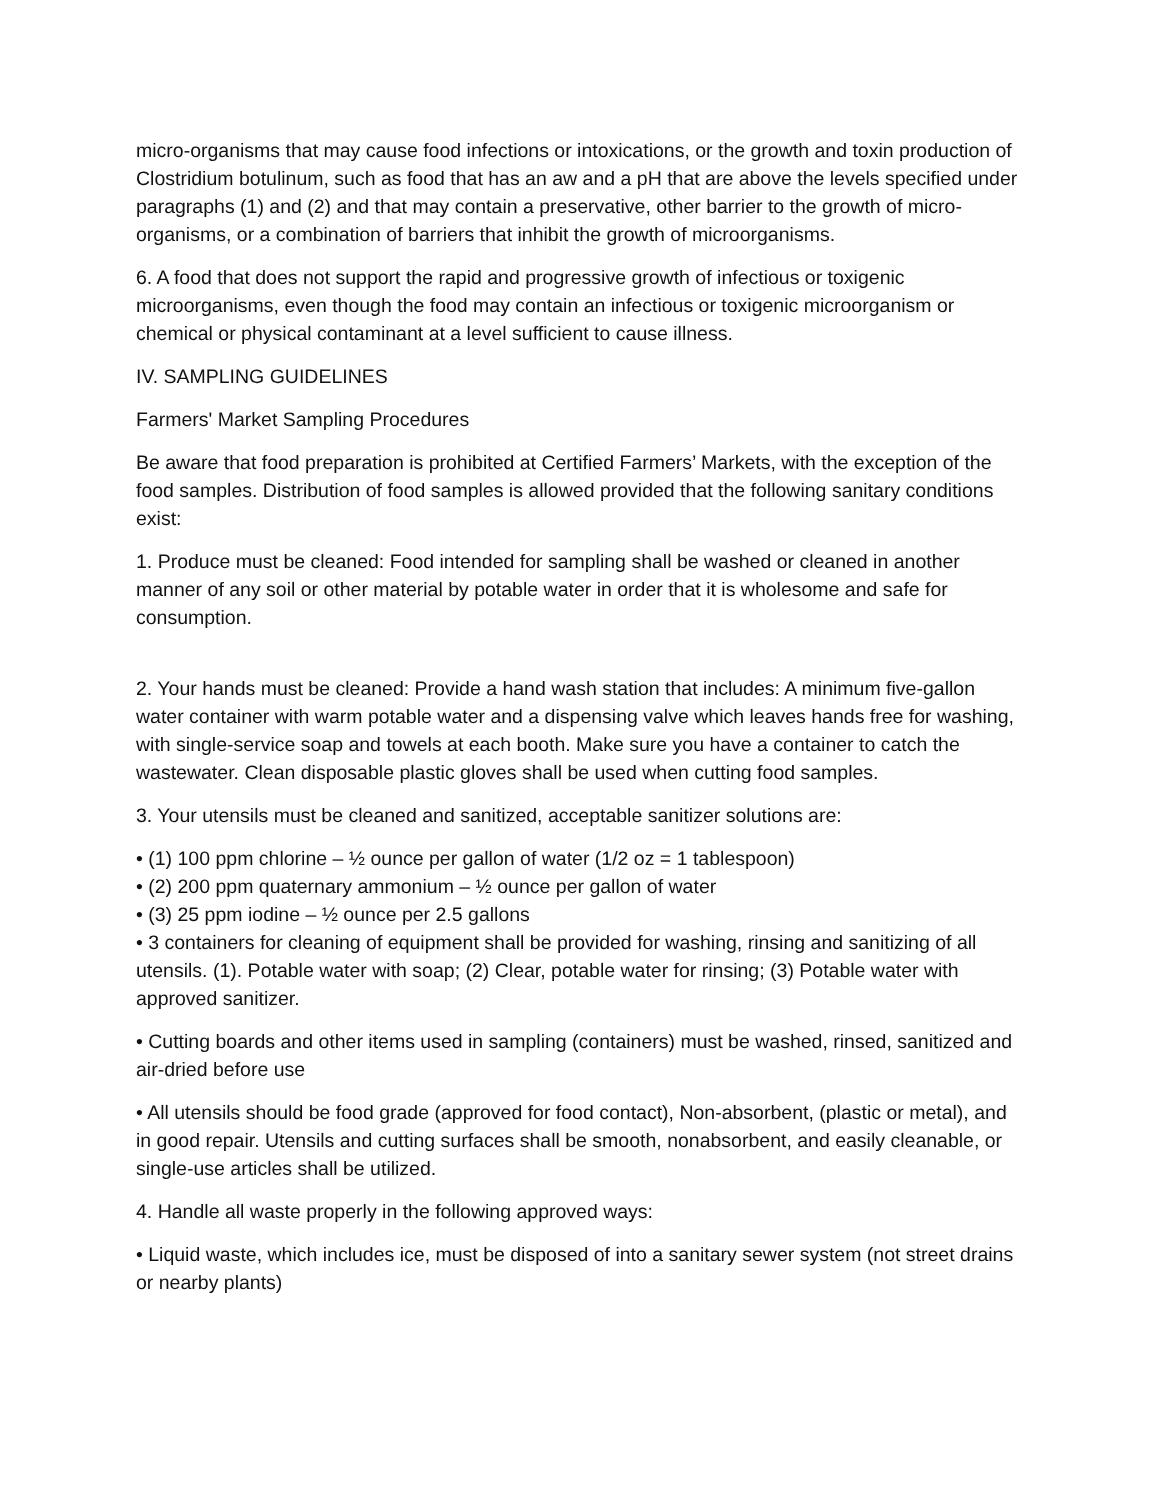micro-organisms that may cause food infections or intoxications, or the growth and toxin production of Clostridium botulinum, such as food that has an aw and a pH that are above the levels specified under paragraphs (1) and (2) and that may contain a preservative, other barrier to the growth of micro-organisms, or a combination of barriers that inhibit the growth of microorganisms.
6. A food that does not support the rapid and progressive growth of infectious or toxigenic microorganisms, even though the food may contain an infectious or toxigenic microorganism or chemical or physical contaminant at a level sufficient to cause illness.
IV. SAMPLING GUIDELINES
Farmers' Market Sampling Procedures
Be aware that food preparation is prohibited at Certified Farmers’ Markets, with the exception of the food samples. Distribution of food samples is allowed provided that the following sanitary conditions exist:
1. Produce must be cleaned: Food intended for sampling shall be washed or cleaned in another manner of any soil or other material by potable water in order that it is wholesome and safe for consumption.
2. Your hands must be cleaned: Provide a hand wash station that includes: A minimum five-gallon water container with warm potable water and a dispensing valve which leaves hands free for washing, with single-service soap and towels at each booth. Make sure you have a container to catch the wastewater. Clean disposable plastic gloves shall be used when cutting food samples.
3. Your utensils must be cleaned and sanitized, acceptable sanitizer solutions are:
• (1) 100 ppm chlorine – ½ ounce per gallon of water (1/2 oz = 1 tablespoon)
• (2) 200 ppm quaternary ammonium – ½ ounce per gallon of water
• (3) 25 ppm iodine – ½ ounce per 2.5 gallons
• 3 containers for cleaning of equipment shall be provided for washing, rinsing and sanitizing of all utensils. (1). Potable water with soap; (2) Clear, potable water for rinsing; (3) Potable water with approved sanitizer.
• Cutting boards and other items used in sampling (containers) must be washed, rinsed, sanitized and air-dried before use
• All utensils should be food grade (approved for food contact), Non-absorbent, (plastic or metal), and in good repair. Utensils and cutting surfaces shall be smooth, nonabsorbent, and easily cleanable, or single-use articles shall be utilized.
4. Handle all waste properly in the following approved ways:
• Liquid waste, which includes ice, must be disposed of into a sanitary sewer system (not street drains or nearby plants)